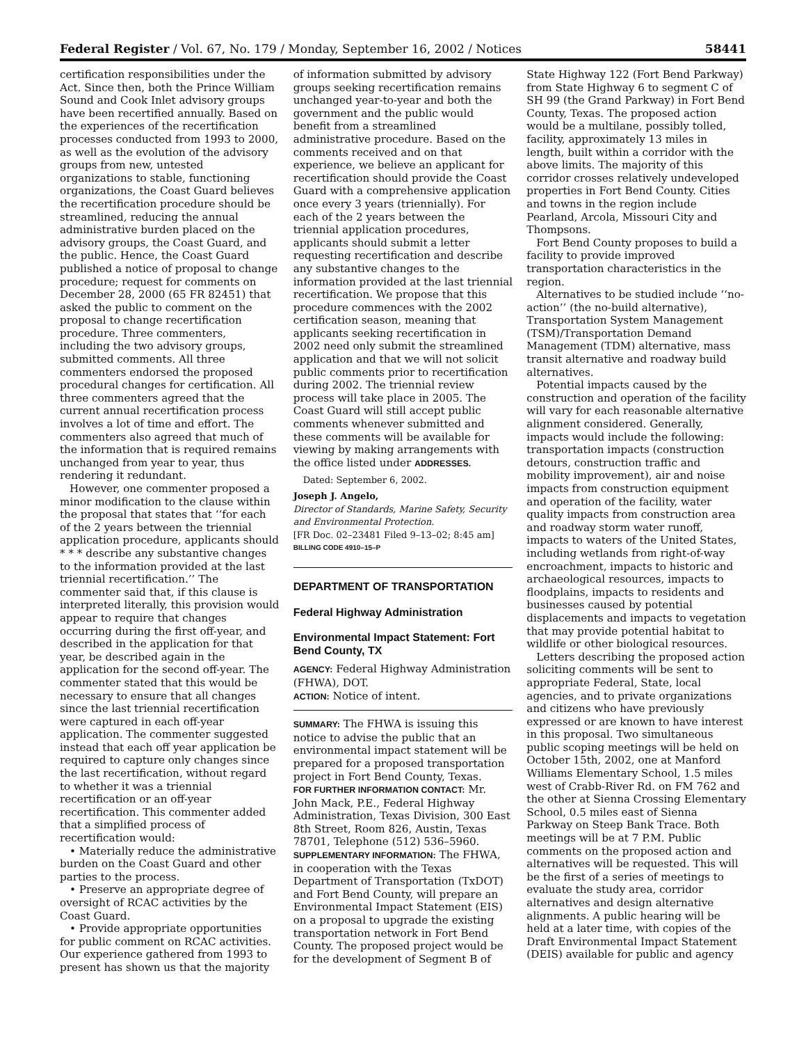Federal Register / Vol. 67, No. 179 / Monday, September 16, 2002 / Notices 58441
certification responsibilities under the Act. Since then, both the Prince William Sound and Cook Inlet advisory groups have been recertified annually. Based on the experiences of the recertification processes conducted from 1993 to 2000, as well as the evolution of the advisory groups from new, untested organizations to stable, functioning organizations, the Coast Guard believes the recertification procedure should be streamlined, reducing the annual administrative burden placed on the advisory groups, the Coast Guard, and the public. Hence, the Coast Guard published a notice of proposal to change procedure; request for comments on December 28, 2000 (65 FR 82451) that asked the public to comment on the proposal to change recertification procedure. Three commenters, including the two advisory groups, submitted comments. All three commenters endorsed the proposed procedural changes for certification. All three commenters agreed that the current annual recertification process involves a lot of time and effort. The commenters also agreed that much of the information that is required remains unchanged from year to year, thus rendering it redundant.
However, one commenter proposed a minor modification to the clause within the proposal that states that ‘‘for each of the 2 years between the triennial application procedure, applicants should * * * describe any substantive changes to the information provided at the last triennial recertification.’’ The commenter said that, if this clause is interpreted literally, this provision would appear to require that changes occurring during the first off-year, and described in the application for that year, be described again in the application for the second off-year. The commenter stated that this would be necessary to ensure that all changes since the last triennial recertification were captured in each off-year application. The commenter suggested instead that each off year application be required to capture only changes since the last recertification, without regard to whether it was a triennial recertification or an off-year recertification. This commenter added that a simplified process of recertification would:
• Materially reduce the administrative burden on the Coast Guard and other parties to the process.
• Preserve an appropriate degree of oversight of RCAC activities by the Coast Guard.
• Provide appropriate opportunities for public comment on RCAC activities. Our experience gathered from 1993 to present has shown us that the majority
of information submitted by advisory groups seeking recertification remains unchanged year-to-year and both the government and the public would benefit from a streamlined administrative procedure. Based on the comments received and on that experience, we believe an applicant for recertification should provide the Coast Guard with a comprehensive application once every 3 years (triennially). For each of the 2 years between the triennial application procedures, applicants should submit a letter requesting recertification and describe any substantive changes to the information provided at the last triennial recertification. We propose that this procedure commences with the 2002 certification season, meaning that applicants seeking recertification in 2002 need only submit the streamlined application and that we will not solicit public comments prior to recertification during 2002. The triennial review process will take place in 2005. The Coast Guard will still accept public comments whenever submitted and these comments will be available for viewing by making arrangements with the office listed under ADDRESSES.
Dated: September 6, 2002.
Joseph J. Angelo,
Director of Standards, Marine Safety, Security and Environmental Protection.
[FR Doc. 02–23481 Filed 9–13–02; 8:45 am]
BILLING CODE 4910–15–P
DEPARTMENT OF TRANSPORTATION
Federal Highway Administration
Environmental Impact Statement: Fort Bend County, TX
AGENCY: Federal Highway Administration (FHWA), DOT.
ACTION: Notice of intent.
SUMMARY: The FHWA is issuing this notice to advise the public that an environmental impact statement will be prepared for a proposed transportation project in Fort Bend County, Texas.
FOR FURTHER INFORMATION CONTACT: Mr. John Mack, P.E., Federal Highway Administration, Texas Division, 300 East 8th Street, Room 826, Austin, Texas 78701, Telephone (512) 536–5960.
SUPPLEMENTARY INFORMATION: The FHWA, in cooperation with the Texas Department of Transportation (TxDOT) and Fort Bend County, will prepare an Environmental Impact Statement (EIS) on a proposal to upgrade the existing transportation network in Fort Bend County. The proposed project would be for the development of Segment B of
State Highway 122 (Fort Bend Parkway) from State Highway 6 to segment C of SH 99 (the Grand Parkway) in Fort Bend County, Texas. The proposed action would be a multilane, possibly tolled, facility, approximately 13 miles in length, built within a corridor with the above limits. The majority of this corridor crosses relatively undeveloped properties in Fort Bend County. Cities and towns in the region include Pearland, Arcola, Missouri City and Thompsons.
Fort Bend County proposes to build a facility to provide improved transportation characteristics in the region.
Alternatives to be studied include ‘‘no-action’’ (the no-build alternative), Transportation System Management (TSM)/Transportation Demand Management (TDM) alternative, mass transit alternative and roadway build alternatives.
Potential impacts caused by the construction and operation of the facility will vary for each reasonable alternative alignment considered. Generally, impacts would include the following: transportation impacts (construction detours, construction traffic and mobility improvement), air and noise impacts from construction equipment and operation of the facility, water quality impacts from construction area and roadway storm water runoff, impacts to waters of the United States, including wetlands from right-of-way encroachment, impacts to historic and archaeological resources, impacts to floodplains, impacts to residents and businesses caused by potential displacements and impacts to vegetation that may provide potential habitat to wildlife or other biological resources.
Letters describing the proposed action soliciting comments will be sent to appropriate Federal, State, local agencies, and to private organizations and citizens who have previously expressed or are known to have interest in this proposal. Two simultaneous public scoping meetings will be held on October 15th, 2002, one at Manford Williams Elementary School, 1.5 miles west of Crabb-River Rd. on FM 762 and the other at Sienna Crossing Elementary School, 0.5 miles east of Sienna Parkway on Steep Bank Trace. Both meetings will be at 7 P.M. Public comments on the proposed action and alternatives will be requested. This will be the first of a series of meetings to evaluate the study area, corridor alternatives and design alternative alignments. A public hearing will be held at a later time, with copies of the Draft Environmental Impact Statement (DEIS) available for public and agency